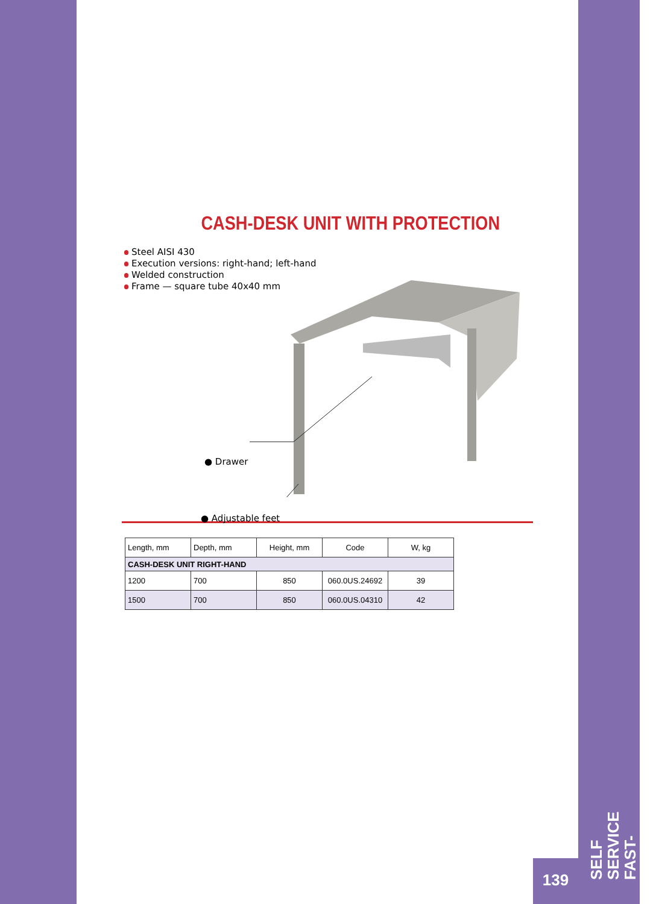CASH-DESK UNIT WITH PROTECTION
Steel AISI 430
Execution versions: right-hand; left-hand
Welded construction
Frame — square tube 40x40 mm
● Drawer
● Adjustable feet
| Length, mm | Depth, mm | Height, mm | Code | W, kg |
| --- | --- | --- | --- | --- |
| CASH-DESK UNIT RIGHT-HAND | | | | |
| 1200 | 700 | 850 | 060.0US.24692 | 39 |
| 1500 | 700 | 850 | 060.0US.04310 | 42 |
139
SELF SERVICE
FAST-FOOD